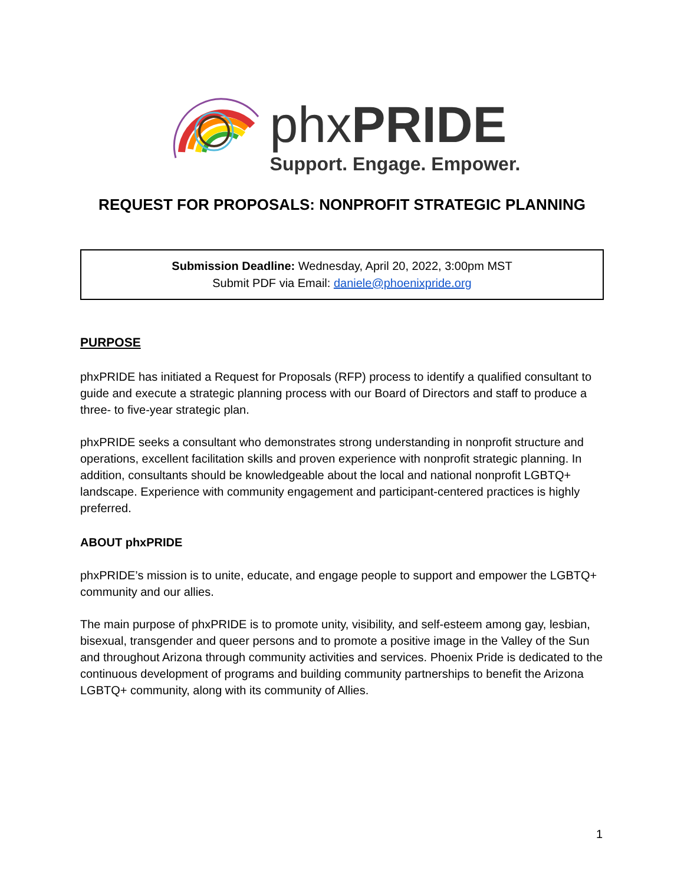phxPRIDE
Support. Engage. Empower.
REQUEST FOR PROPOSALS: NONPROFIT STRATEGIC PLANNING
Submission Deadline: Wednesday, April 20, 2022, 3:00pm MST
Submit PDF via Email: daniele@phoenixpride.org
PURPOSE
phxPRIDE has initiated a Request for Proposals (RFP) process to identify a qualified consultant to guide and execute a strategic planning process with our Board of Directors and staff to produce a three- to five-year strategic plan.
phxPRIDE seeks a consultant who demonstrates strong understanding in nonprofit structure and operations, excellent facilitation skills and proven experience with nonprofit strategic planning. In addition, consultants should be knowledgeable about the local and national nonprofit LGBTQ+ landscape. Experience with community engagement and participant-centered practices is highly preferred.
ABOUT phxPRIDE
phxPRIDE’s mission is to unite, educate, and engage people to support and empower the LGBTQ+ community and our allies.
The main purpose of phxPRIDE is to promote unity, visibility, and self-esteem among gay, lesbian, bisexual, transgender and queer persons and to promote a positive image in the Valley of the Sun and throughout Arizona through community activities and services. Phoenix Pride is dedicated to the continuous development of programs and building community partnerships to benefit the Arizona LGBTQ+ community, along with its community of Allies.
1